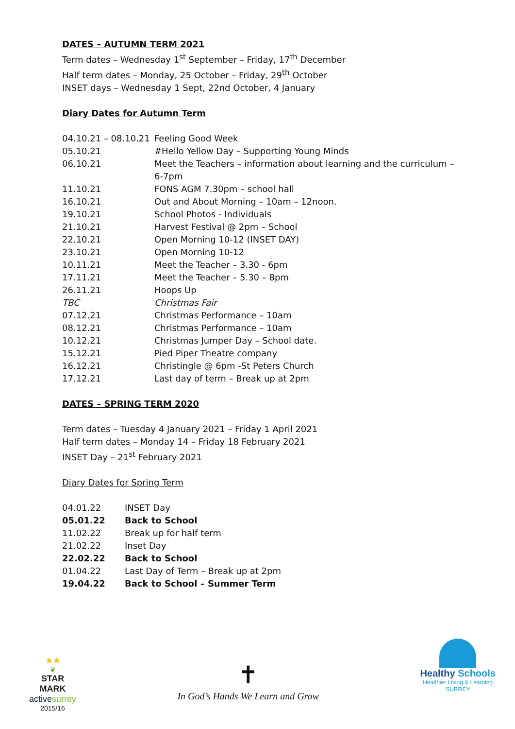DATES – AUTUMN TERM 2021
Term dates – Wednesday 1<sup>st</sup> September – Friday, 17<sup>th</sup> December
Half term dates – Monday, 25 October – Friday, 29<sup>th</sup> October
INSET days – Wednesday 1 Sept, 22nd October, 4 January
Diary Dates for Autumn Term
| 04.10.21 – 08.10.21 | Feeling Good Week |
| 05.10.21 | #Hello Yellow Day – Supporting Young Minds |
| 06.10.21 | Meet the Teachers – information about learning and the curriculum – 6-7pm |
| 11.10.21 | FONS AGM 7.30pm – school hall |
| 16.10.21 | Out and About Morning – 10am – 12noon. |
| 19.10.21 | School Photos - Individuals |
| 21.10.21 | Harvest Festival @ 2pm – School |
| 22.10.21 | Open Morning 10-12 (INSET DAY) |
| 23.10.21 | Open Morning 10-12 |
| 10.11.21 | Meet the Teacher – 3.30 - 6pm |
| 17.11.21 | Meet the Teacher – 5.30 – 8pm |
| 26.11.21 | Hoops Up |
| TBC | Christmas Fair |
| 07.12.21 | Christmas Performance – 10am |
| 08.12.21 | Christmas Performance – 10am |
| 10.12.21 | Christmas Jumper Day – School date. |
| 15.12.21 | Pied Piper Theatre company |
| 16.12.21 | Christingle @ 6pm -St Peters Church |
| 17.12.21 | Last day of term – Break up at 2pm |
DATES – SPRING TERM 2020
Term dates – Tuesday 4 January 2021 – Friday 1 April 2021
Half term dates – Monday 14 – Friday 18 February 2021
INSET Day – 21<sup>st</sup> February 2021
Diary Dates for Spring Term
| 04.01.22 | INSET Day |
| 05.01.22 | Back to School |
| 11.02.22 | Break up for half term |
| 21.02.22 | Inset Day |
| 22.02.22 | Back to School |
| 01.04.22 | Last Day of Term – Break up at 2pm |
| 19.04.22 | Back to School – Summer Term |
★★
❦
STAR
MARK
active surrey
2015/16
✝
In God’s Hands We Learn and Grow
Healthy Schools
Healthier Living & Learning
SURREY